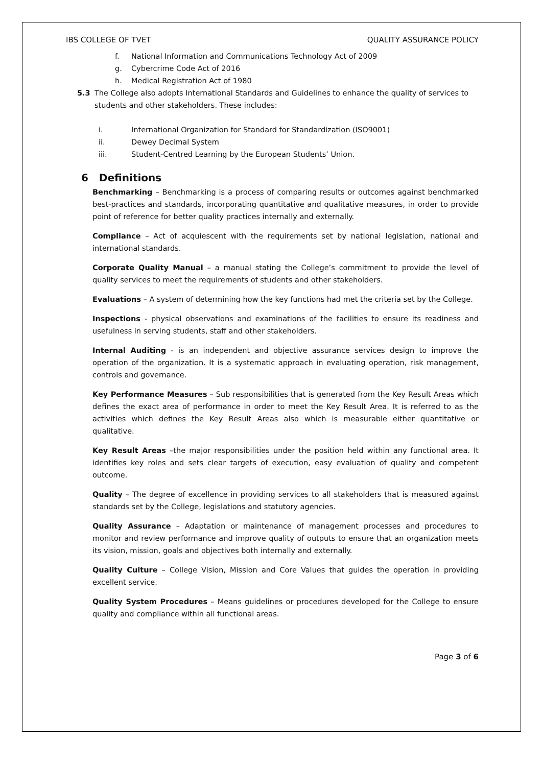IBS COLLEGE OF TVET QUALITY ASSURANCE POLICY
f. National Information and Communications Technology Act of 2009
g. Cybercrime Code Act of 2016
h. Medical Registration Act of 1980
5.3 The College also adopts International Standards and Guidelines to enhance the quality of services to students and other stakeholders. These includes:
i. International Organization for Standard for Standardization (ISO9001)
ii. Dewey Decimal System
iii. Student-Centred Learning by the European Students’ Union.
6 Definitions
Benchmarking – Benchmarking is a process of comparing results or outcomes against benchmarked best-practices and standards, incorporating quantitative and qualitative measures, in order to provide point of reference for better quality practices internally and externally.
Compliance – Act of acquiescent with the requirements set by national legislation, national and international standards.
Corporate Quality Manual – a manual stating the College’s commitment to provide the level of quality services to meet the requirements of students and other stakeholders.
Evaluations – A system of determining how the key functions had met the criteria set by the College.
Inspections - physical observations and examinations of the facilities to ensure its readiness and usefulness in serving students, staff and other stakeholders.
Internal Auditing - is an independent and objective assurance services design to improve the operation of the organization. It is a systematic approach in evaluating operation, risk management, controls and governance.
Key Performance Measures – Sub responsibilities that is generated from the Key Result Areas which defines the exact area of performance in order to meet the Key Result Area. It is referred to as the activities which defines the Key Result Areas also which is measurable either quantitative or qualitative.
Key Result Areas –the major responsibilities under the position held within any functional area. It identifies key roles and sets clear targets of execution, easy evaluation of quality and competent outcome.
Quality – The degree of excellence in providing services to all stakeholders that is measured against standards set by the College, legislations and statutory agencies.
Quality Assurance – Adaptation or maintenance of management processes and procedures to monitor and review performance and improve quality of outputs to ensure that an organization meets its vision, mission, goals and objectives both internally and externally.
Quality Culture – College Vision, Mission and Core Values that guides the operation in providing excellent service.
Quality System Procedures – Means guidelines or procedures developed for the College to ensure quality and compliance within all functional areas.
Page 3 of 6